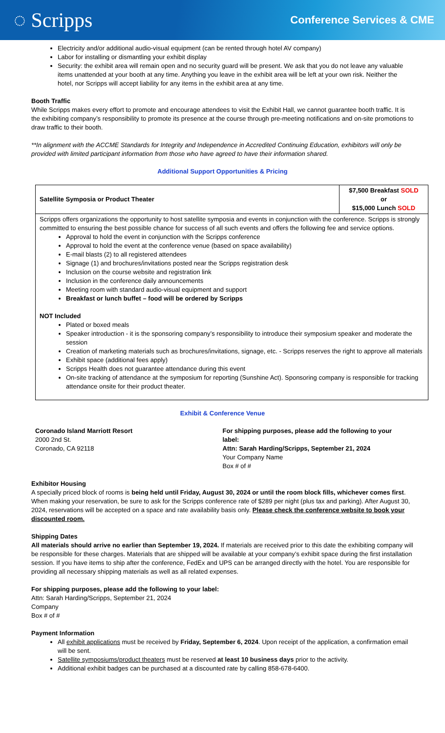◌ Scripps Conference Services & CME
Electricity and/or additional audio-visual equipment (can be rented through hotel AV company)
Labor for installing or dismantling your exhibit display
Security: the exhibit area will remain open and no security guard will be present. We ask that you do not leave any valuable items unattended at your booth at any time. Anything you leave in the exhibit area will be left at your own risk. Neither the hotel, nor Scripps will accept liability for any items in the exhibit area at any time.
Booth Traffic
While Scripps makes every effort to promote and encourage attendees to visit the Exhibit Hall, we cannot guarantee booth traffic. It is the exhibiting company’s responsibility to promote its presence at the course through pre-meeting notifications and on-site promotions to draw traffic to their booth.
**In alignment with the ACCME Standards for Integrity and Independence in Accredited Continuing Education, exhibitors will only be provided with limited participant information from those who have agreed to have their information shared.
Additional Support Opportunities & Pricing
| Satellite Symposia or Product Theater | $7,500 Breakfast SOLD or $15,000 Lunch SOLD |
| Scripps offers organizations the opportunity to host satellite symposia and events in conjunction with the conference. Scripps is strongly committed to ensuring the best possible chance for success of all such events and offers the following fee and service options. Approval to hold the event in conjunction with the Scripps conference Approval to hold the event at the conference venue (based on space availability) E-mail blasts (2) to all registered attendees Signage (1) and brochures/invitations posted near the Scripps registration desk Inclusion on the course website and registration link Inclusion in the conference daily announcements Meeting room with standard audio-visual equipment and support Breakfast or lunch buffet – food will be ordered by Scripps NOT Included Plated or boxed meals Speaker introduction - it is the sponsoring company’s responsibility to introduce their symposium speaker and moderate the session Creation of marketing materials such as brochures/invitations, signage, etc. - Scripps reserves the right to approve all materials Exhibit space (additional fees apply) Scripps Health does not guarantee attendance during this event On-site tracking of attendance at the symposium for reporting (Sunshine Act). Sponsoring company is responsible for tracking attendance onsite for their product theater. | |
Exhibit & Conference Venue
Coronado Island Marriott Resort
2000 2nd St.
Coronado, CA 92118
For shipping purposes, please add the following to your label:
Attn: Sarah Harding/Scripps, September 21, 2024
Your Company Name
Box # of #
Exhibitor Housing
A specially priced block of rooms is being held until Friday, August 30, 2024 or until the room block fills, whichever comes first. When making your reservation, be sure to ask for the Scripps conference rate of $289 per night (plus tax and parking). After August 30, 2024, reservations will be accepted on a space and rate availability basis only. Please check the conference website to book your discounted room.
Shipping Dates
All materials should arrive no earlier than September 19, 2024. If materials are received prior to this date the exhibiting company will be responsible for these charges. Materials that are shipped will be available at your company’s exhibit space during the first installation session. If you have items to ship after the conference, FedEx and UPS can be arranged directly with the hotel. You are responsible for providing all necessary shipping materials as well as all related expenses.
For shipping purposes, please add the following to your label:
Attn: Sarah Harding/Scripps, September 21, 2024
Company
Box # of #
Payment Information
All exhibit applications must be received by Friday, September 6, 2024. Upon receipt of the application, a confirmation email will be sent.
Satellite symposiums/product theaters must be reserved at least 10 business days prior to the activity.
Additional exhibit badges can be purchased at a discounted rate by calling 858-678-6400.